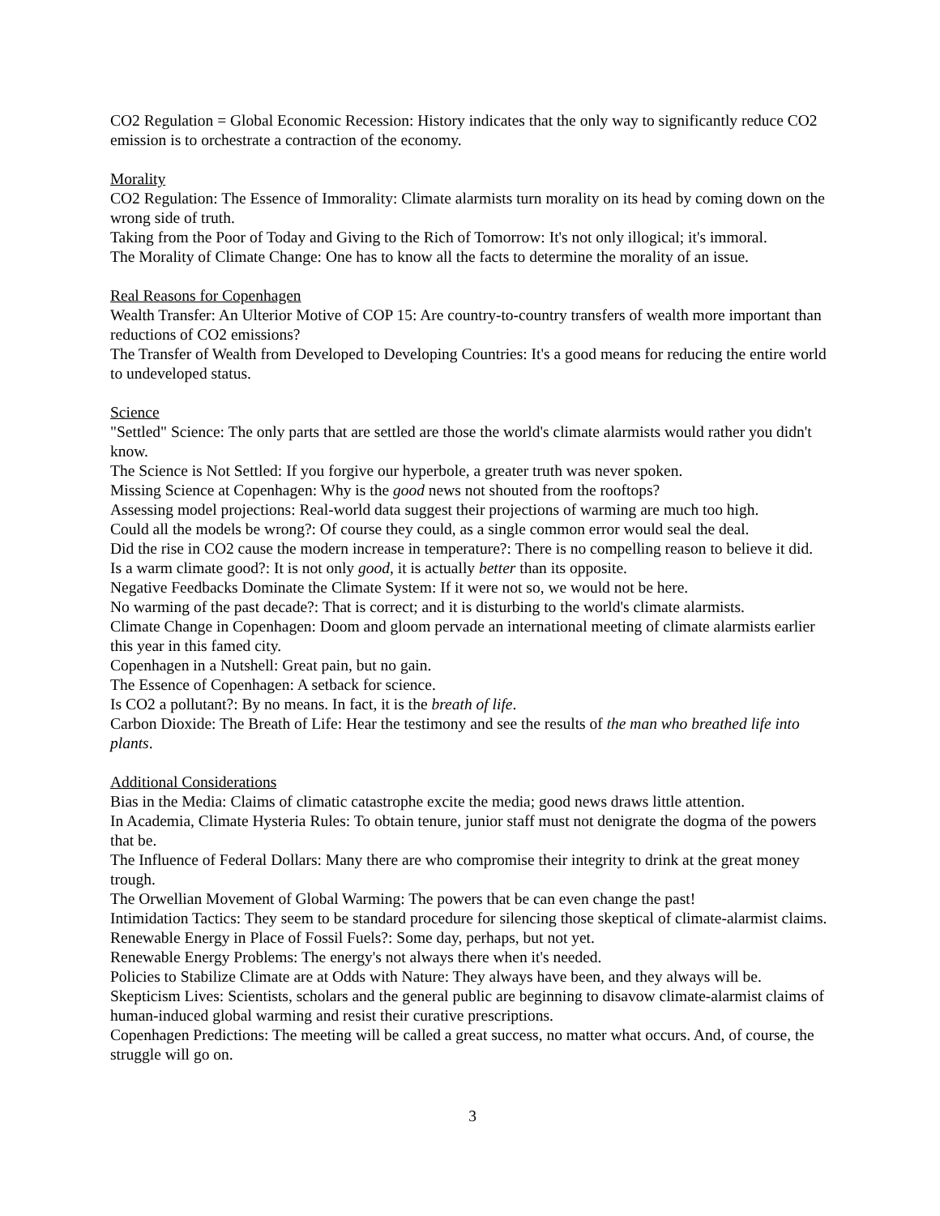CO2 Regulation = Global Economic Recession: History indicates that the only way to significantly reduce CO2 emission is to orchestrate a contraction of the economy.
Morality
CO2 Regulation: The Essence of Immorality: Climate alarmists turn morality on its head by coming down on the wrong side of truth.
Taking from the Poor of Today and Giving to the Rich of Tomorrow: It's not only illogical; it's immoral.
The Morality of Climate Change: One has to know all the facts to determine the morality of an issue.
Real Reasons for Copenhagen
Wealth Transfer: An Ulterior Motive of COP 15: Are country-to-country transfers of wealth more important than reductions of CO2 emissions?
The Transfer of Wealth from Developed to Developing Countries: It's a good means for reducing the entire world to undeveloped status.
Science
"Settled" Science: The only parts that are settled are those the world's climate alarmists would rather you didn't know.
The Science is Not Settled: If you forgive our hyperbole, a greater truth was never spoken.
Missing Science at Copenhagen: Why is the good news not shouted from the rooftops?
Assessing model projections: Real-world data suggest their projections of warming are much too high.
Could all the models be wrong?: Of course they could, as a single common error would seal the deal.
Did the rise in CO2 cause the modern increase in temperature?: There is no compelling reason to believe it did.
Is a warm climate good?: It is not only good, it is actually better than its opposite.
Negative Feedbacks Dominate the Climate System: If it were not so, we would not be here.
No warming of the past decade?: That is correct; and it is disturbing to the world's climate alarmists.
Climate Change in Copenhagen: Doom and gloom pervade an international meeting of climate alarmists earlier this year in this famed city.
Copenhagen in a Nutshell: Great pain, but no gain.
The Essence of Copenhagen: A setback for science.
Is CO2 a pollutant?: By no means. In fact, it is the breath of life.
Carbon Dioxide: The Breath of Life: Hear the testimony and see the results of the man who breathed life into plants.
Additional Considerations
Bias in the Media: Claims of climatic catastrophe excite the media; good news draws little attention.
In Academia, Climate Hysteria Rules: To obtain tenure, junior staff must not denigrate the dogma of the powers that be.
The Influence of Federal Dollars: Many there are who compromise their integrity to drink at the great money trough.
The Orwellian Movement of Global Warming: The powers that be can even change the past!
Intimidation Tactics: They seem to be standard procedure for silencing those skeptical of climate-alarmist claims.
Renewable Energy in Place of Fossil Fuels?: Some day, perhaps, but not yet.
Renewable Energy Problems: The energy's not always there when it's needed.
Policies to Stabilize Climate are at Odds with Nature: They always have been, and they always will be.
Skepticism Lives: Scientists, scholars and the general public are beginning to disavow climate-alarmist claims of human-induced global warming and resist their curative prescriptions.
Copenhagen Predictions: The meeting will be called a great success, no matter what occurs. And, of course, the struggle will go on.
3